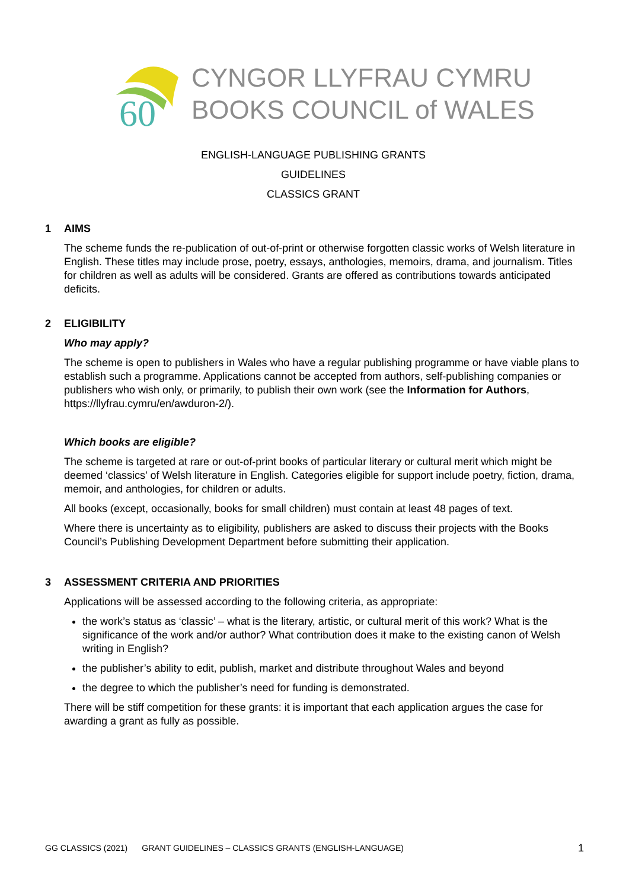60
CYNGOR LLYFRAU CYMRU
BOOKS COUNCIL of WALES
ENGLISH-LANGUAGE PUBLISHING GRANTS
GUIDELINES
CLASSICS GRANT
1 AIMS
The scheme funds the re-publication of out-of-print or otherwise forgotten classic works of Welsh literature in English. These titles may include prose, poetry, essays, anthologies, memoirs, drama, and journalism. Titles for children as well as adults will be considered. Grants are offered as contributions towards anticipated deficits.
2 ELIGIBILITY
Who may apply?
The scheme is open to publishers in Wales who have a regular publishing programme or have viable plans to establish such a programme. Applications cannot be accepted from authors, self-publishing companies or publishers who wish only, or primarily, to publish their own work (see the Information for Authors, https://llyfrau.cymru/en/awduron-2/).
Which books are eligible?
The scheme is targeted at rare or out-of-print books of particular literary or cultural merit which might be deemed ‘classics’ of Welsh literature in English. Categories eligible for support include poetry, fiction, drama, memoir, and anthologies, for children or adults.
All books (except, occasionally, books for small children) must contain at least 48 pages of text.
Where there is uncertainty as to eligibility, publishers are asked to discuss their projects with the Books Council’s Publishing Development Department before submitting their application.
3 ASSESSMENT CRITERIA AND PRIORITIES
Applications will be assessed according to the following criteria, as appropriate:
the work’s status as ‘classic’ – what is the literary, artistic, or cultural merit of this work? What is the significance of the work and/or author? What contribution does it make to the existing canon of Welsh writing in English?
the publisher’s ability to edit, publish, market and distribute throughout Wales and beyond
the degree to which the publisher’s need for funding is demonstrated.
There will be stiff competition for these grants: it is important that each application argues the case for awarding a grant as fully as possible.
GG CLASSICS (2021) GRANT GUIDELINES – CLASSICS GRANTS (ENGLISH-LANGUAGE) 1